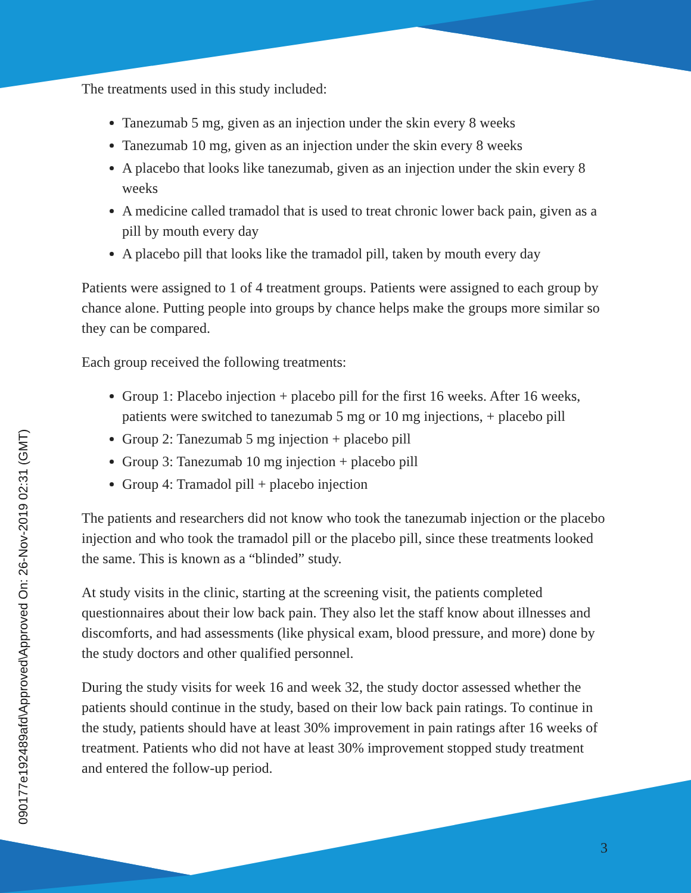090177e192489afd\Approved\Approved On: 26-Nov-2019 02:31 (GMT)
The treatments used in this study included:
Tanezumab 5 mg, given as an injection under the skin every 8 weeks
Tanezumab 10 mg, given as an injection under the skin every 8 weeks
A placebo that looks like tanezumab, given as an injection under the skin every 8 weeks
A medicine called tramadol that is used to treat chronic lower back pain, given as a pill by mouth every day
A placebo pill that looks like the tramadol pill, taken by mouth every day
Patients were assigned to 1 of 4 treatment groups. Patients were assigned to each group by chance alone. Putting people into groups by chance helps make the groups more similar so they can be compared.
Each group received the following treatments:
Group 1: Placebo injection + placebo pill for the first 16 weeks. After 16 weeks, patients were switched to tanezumab 5 mg or 10 mg injections, + placebo pill
Group 2: Tanezumab 5 mg injection + placebo pill
Group 3: Tanezumab 10 mg injection + placebo pill
Group 4: Tramadol pill + placebo injection
The patients and researchers did not know who took the tanezumab injection or the placebo injection and who took the tramadol pill or the placebo pill, since these treatments looked the same. This is known as a “blinded” study.
At study visits in the clinic, starting at the screening visit, the patients completed questionnaires about their low back pain. They also let the staff know about illnesses and discomforts, and had assessments (like physical exam, blood pressure, and more) done by the study doctors and other qualified personnel.
During the study visits for week 16 and week 32, the study doctor assessed whether the patients should continue in the study, based on their low back pain ratings. To continue in the study, patients should have at least 30% improvement in pain ratings after 16 weeks of treatment. Patients who did not have at least 30% improvement stopped study treatment and entered the follow-up period.
3